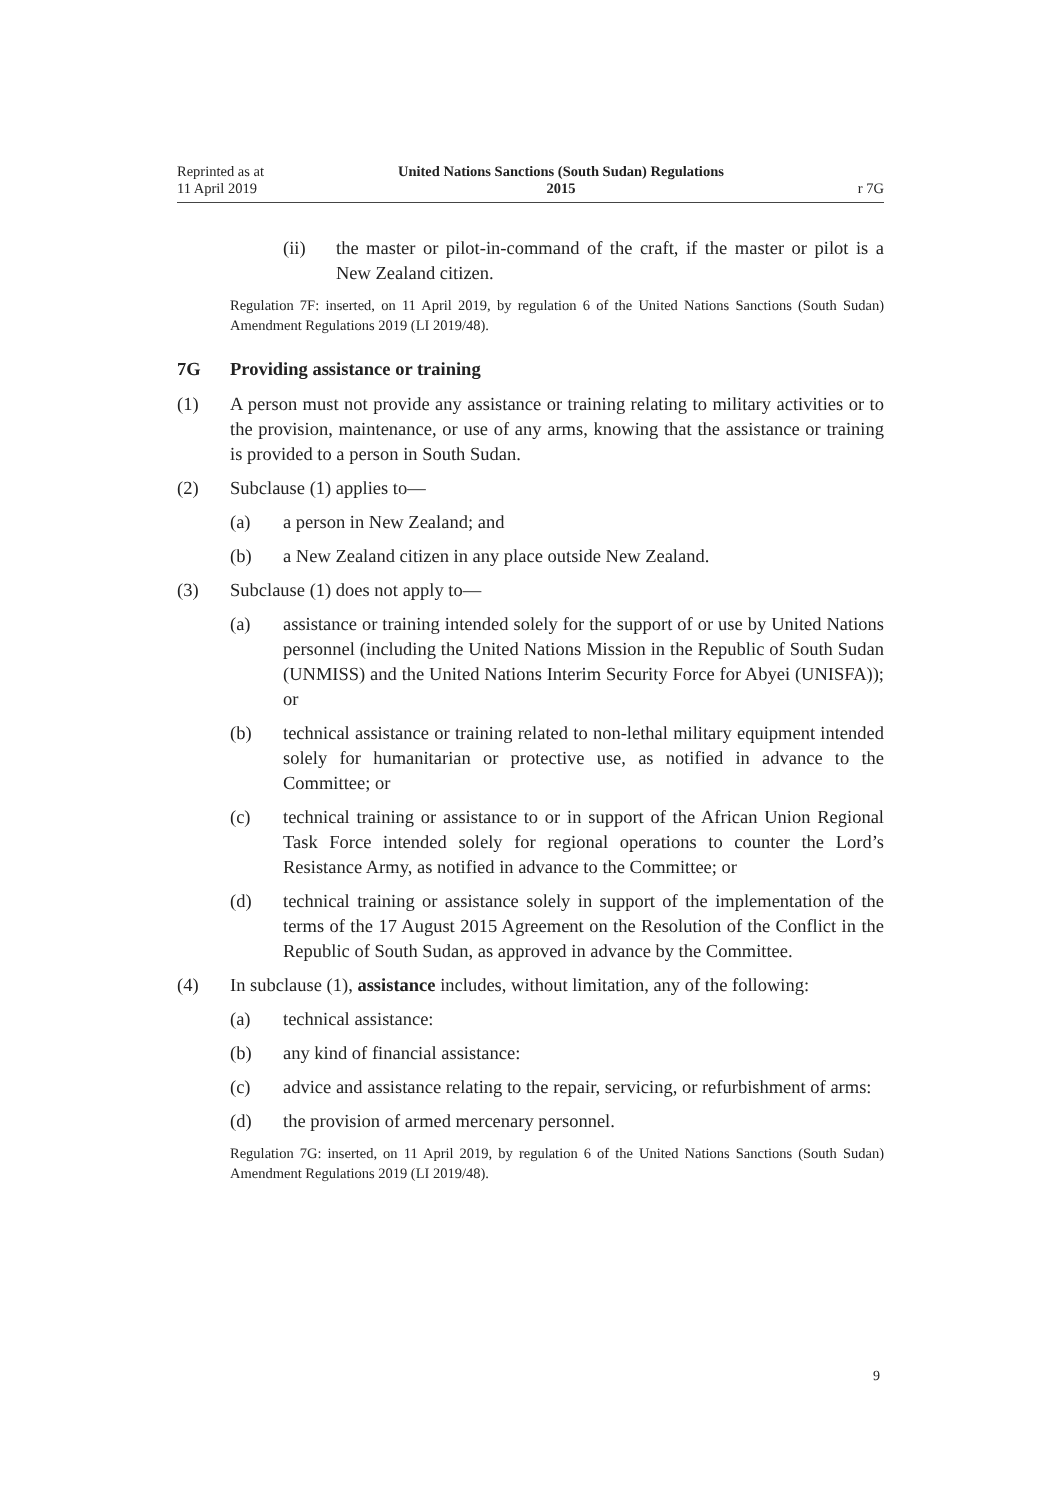Reprinted as at
11 April 2019
United Nations Sanctions (South Sudan) Regulations
2015
r 7G
(ii) the master or pilot-in-command of the craft, if the master or pilot is a New Zealand citizen.
Regulation 7F: inserted, on 11 April 2019, by regulation 6 of the United Nations Sanctions (South Sudan) Amendment Regulations 2019 (LI 2019/48).
7G Providing assistance or training
(1) A person must not provide any assistance or training relating to military activities or to the provision, maintenance, or use of any arms, knowing that the assistance or training is provided to a person in South Sudan.
(2) Subclause (1) applies to—
(a) a person in New Zealand; and
(b) a New Zealand citizen in any place outside New Zealand.
(3) Subclause (1) does not apply to—
(a) assistance or training intended solely for the support of or use by United Nations personnel (including the United Nations Mission in the Republic of South Sudan (UNMISS) and the United Nations Interim Security Force for Abyei (UNISFA)); or
(b) technical assistance or training related to non-lethal military equipment intended solely for humanitarian or protective use, as notified in advance to the Committee; or
(c) technical training or assistance to or in support of the African Union Regional Task Force intended solely for regional operations to counter the Lord’s Resistance Army, as notified in advance to the Committee; or
(d) technical training or assistance solely in support of the implementation of the terms of the 17 August 2015 Agreement on the Resolution of the Conflict in the Republic of South Sudan, as approved in advance by the Committee.
(4) In subclause (1), assistance includes, without limitation, any of the following:
(a) technical assistance:
(b) any kind of financial assistance:
(c) advice and assistance relating to the repair, servicing, or refurbishment of arms:
(d) the provision of armed mercenary personnel.
Regulation 7G: inserted, on 11 April 2019, by regulation 6 of the United Nations Sanctions (South Sudan) Amendment Regulations 2019 (LI 2019/48).
9